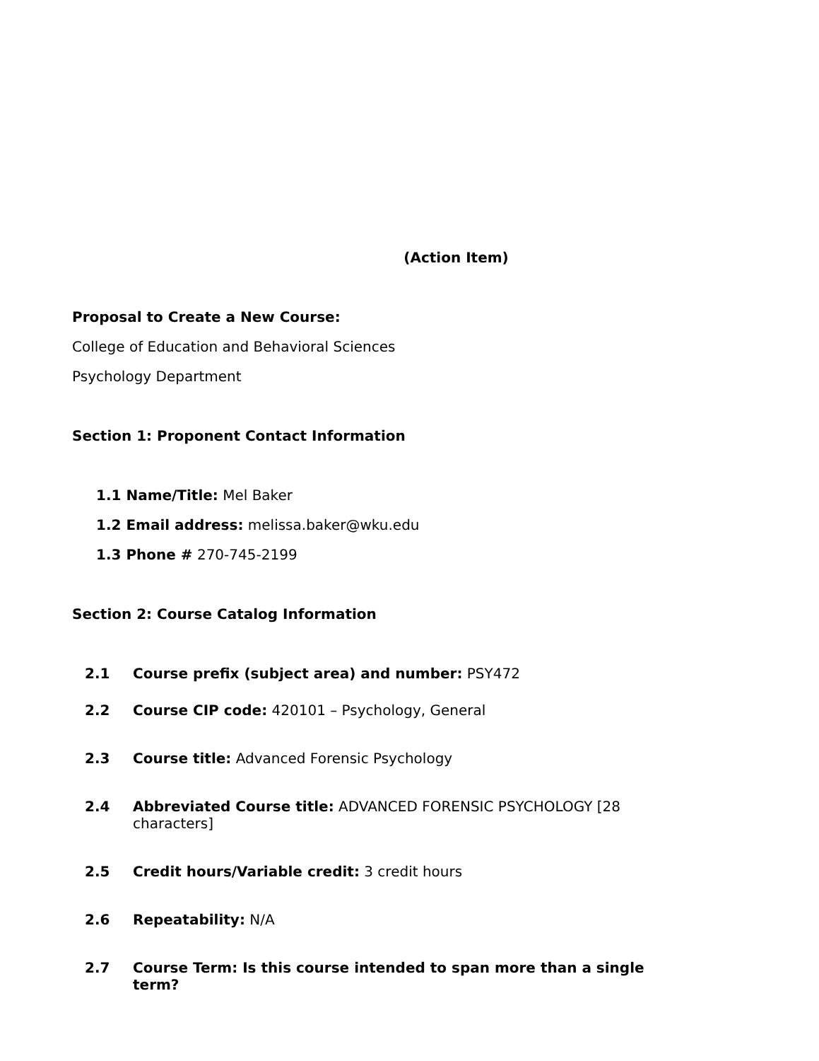(Action Item)
Proposal to Create a New Course:
College of Education and Behavioral Sciences
Psychology Department
Section 1: Proponent Contact Information
1.1 Name/Title: Mel Baker
1.2 Email address: melissa.baker@wku.edu
1.3 Phone # 270-745-2199
Section 2: Course Catalog Information
2.1 Course prefix (subject area) and number: PSY472
2.2 Course CIP code: 420101 – Psychology, General
2.3 Course title: Advanced Forensic Psychology
2.4 Abbreviated Course title: ADVANCED FORENSIC PSYCHOLOGY [28 characters]
2.5 Credit hours/Variable credit: 3 credit hours
2.6 Repeatability: N/A
2.7 Course Term: Is this course intended to span more than a single term?